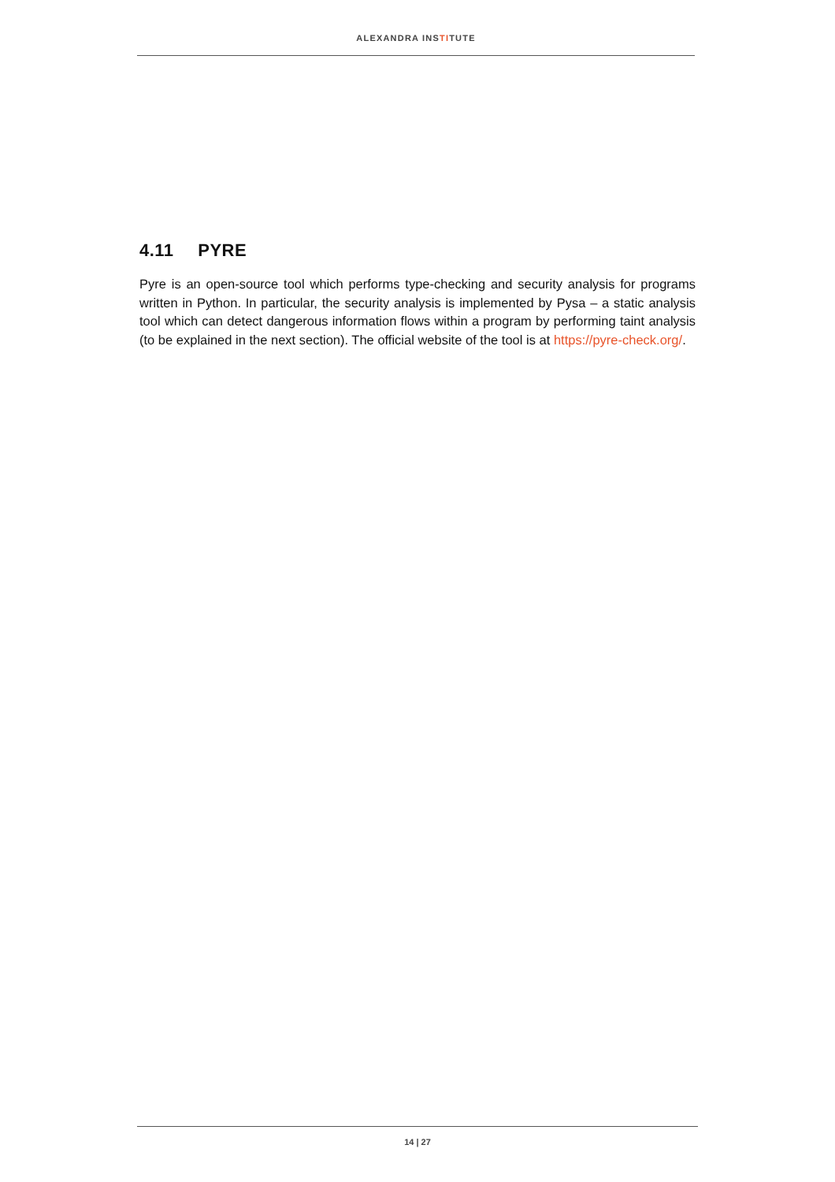ALEXANDRA INSTITUTE
4.11 PYRE
Pyre is an open-source tool which performs type-checking and security analysis for programs written in Python. In particular, the security analysis is implemented by Pysa – a static analysis tool which can detect dangerous information flows within a program by performing taint analysis (to be explained in the next section). The official website of the tool is at https://pyre-check.org/.
14 | 27